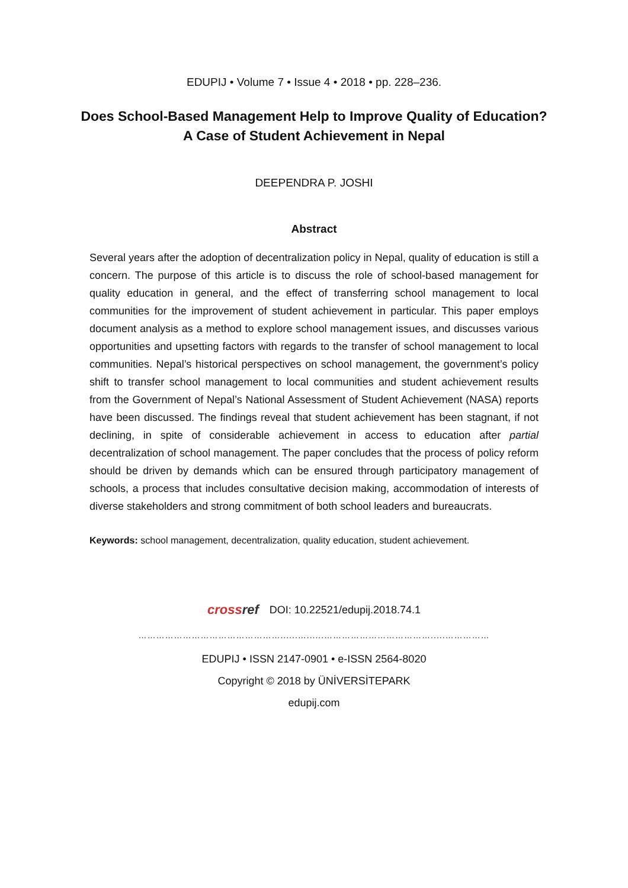EDUPIJ • Volume 7 • Issue 4 • 2018 • pp. 228–236.
Does School-Based Management Help to Improve Quality of Education?
A Case of Student Achievement in Nepal
DEEPENDRA P. JOSHI
Abstract
Several years after the adoption of decentralization policy in Nepal, quality of education is still a concern. The purpose of this article is to discuss the role of school-based management for quality education in general, and the effect of transferring school management to local communities for the improvement of student achievement in particular. This paper employs document analysis as a method to explore school management issues, and discusses various opportunities and upsetting factors with regards to the transfer of school management to local communities. Nepal’s historical perspectives on school management, the government’s policy shift to transfer school management to local communities and student achievement results from the Government of Nepal’s National Assessment of Student Achievement (NASA) reports have been discussed. The findings reveal that student achievement has been stagnant, if not declining, in spite of considerable achievement in access to education after partial decentralization of school management. The paper concludes that the process of policy reform should be driven by demands which can be ensured through participatory management of schools, a process that includes consultative decision making, accommodation of interests of diverse stakeholders and strong commitment of both school leaders and bureaucrats.
Keywords: school management, decentralization, quality education, student achievement.
cross ref DOI: 10.22521/edupij.2018.74.1
…………………………………………......…......……………………………….....……………
EDUPIJ • ISSN 2147-0901 • e-ISSN 2564-8020
Copyright © 2018 by ÜNİVERSİTEPARK
edupij.com